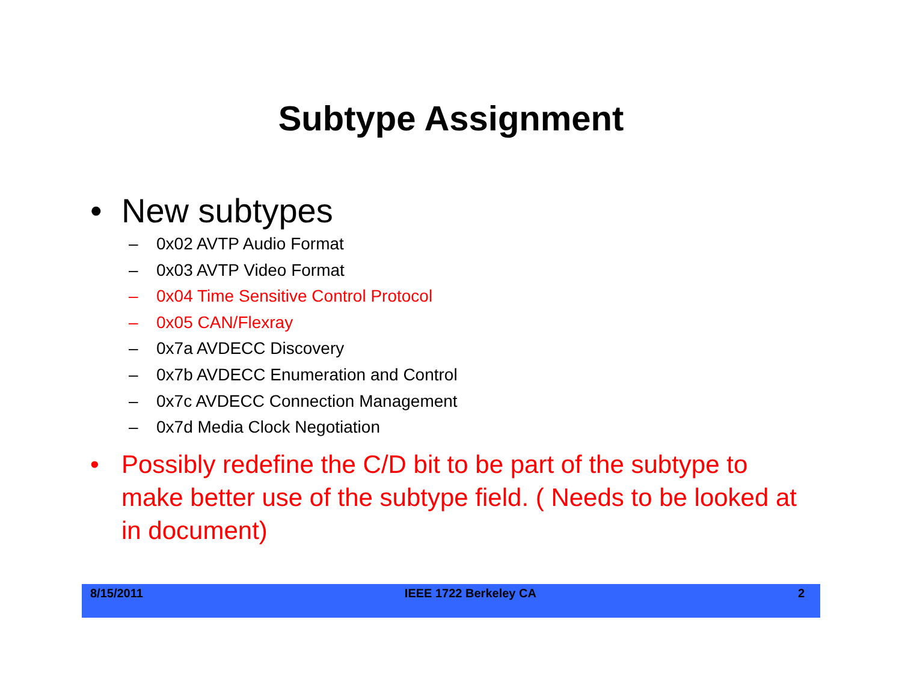Subtype Assignment
• New subtypes
– 0x02 AVTP Audio Format
– 0x03 AVTP Video Format
– 0x04 Time Sensitive Control Protocol
– 0x05 CAN/Flexray
– 0x7a AVDECC Discovery
– 0x7b AVDECC Enumeration and Control
– 0x7c AVDECC Connection Management
– 0x7d Media Clock Negotiation
• Possibly redefine the C/D bit to be part of the subtype to make better use of the subtype field. ( Needs to be looked at in document)
8/15/2011 IEEE 1722 Berkeley CA 2